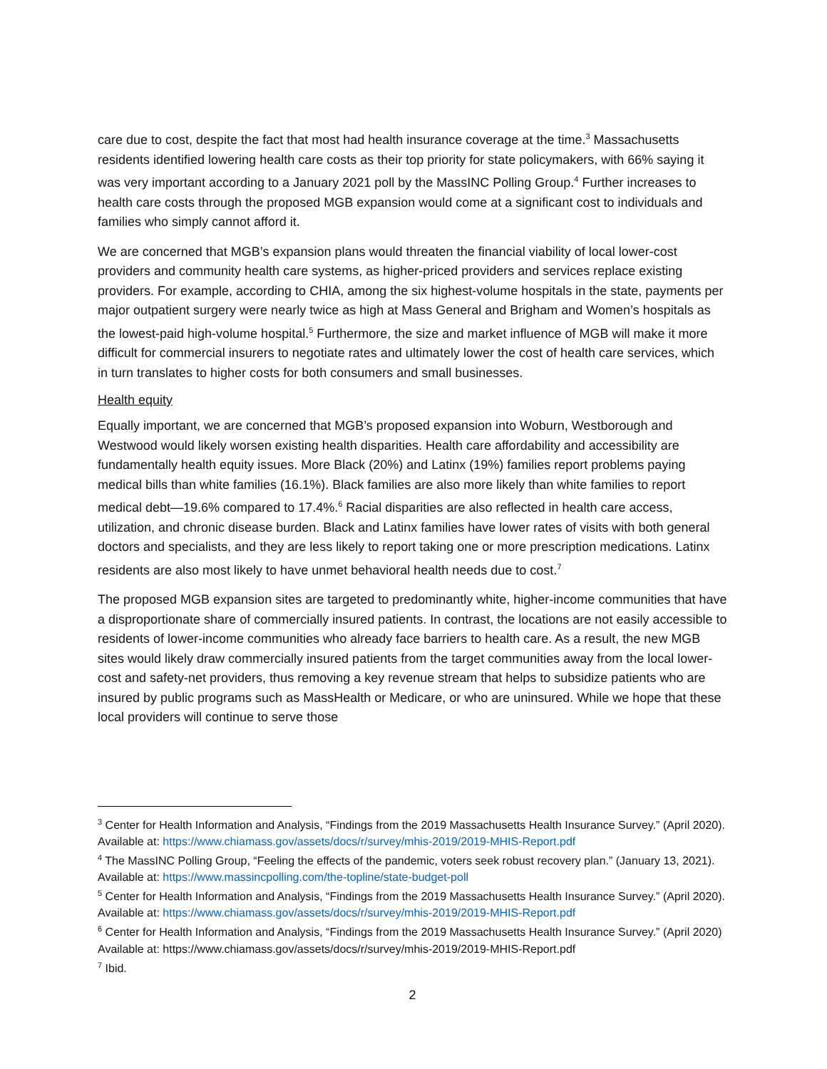care due to cost, despite the fact that most had health insurance coverage at the time.<sup>3</sup> Massachusetts residents identified lowering health care costs as their top priority for state policymakers, with 66% saying it was very important according to a January 2021 poll by the MassINC Polling Group.<sup>4</sup> Further increases to health care costs through the proposed MGB expansion would come at a significant cost to individuals and families who simply cannot afford it.
We are concerned that MGB’s expansion plans would threaten the financial viability of local lower-cost providers and community health care systems, as higher-priced providers and services replace existing providers. For example, according to CHIA, among the six highest-volume hospitals in the state, payments per major outpatient surgery were nearly twice as high at Mass General and Brigham and Women’s hospitals as the lowest-paid high-volume hospital.<sup>5</sup> Furthermore, the size and market influence of MGB will make it more difficult for commercial insurers to negotiate rates and ultimately lower the cost of health care services, which in turn translates to higher costs for both consumers and small businesses.
Health equity
Equally important, we are concerned that MGB’s proposed expansion into Woburn, Westborough and Westwood would likely worsen existing health disparities. Health care affordability and accessibility are fundamentally health equity issues. More Black (20%) and Latinx (19%) families report problems paying medical bills than white families (16.1%). Black families are also more likely than white families to report medical debt—19.6% compared to 17.4%.<sup>6</sup> Racial disparities are also reflected in health care access, utilization, and chronic disease burden. Black and Latinx families have lower rates of visits with both general doctors and specialists, and they are less likely to report taking one or more prescription medications. Latinx residents are also most likely to have unmet behavioral health needs due to cost.<sup>7</sup>
The proposed MGB expansion sites are targeted to predominantly white, higher-income communities that have a disproportionate share of commercially insured patients. In contrast, the locations are not easily accessible to residents of lower-income communities who already face barriers to health care. As a result, the new MGB sites would likely draw commercially insured patients from the target communities away from the local lower-cost and safety-net providers, thus removing a key revenue stream that helps to subsidize patients who are insured by public programs such as MassHealth or Medicare, or who are uninsured. While we hope that these local providers will continue to serve those
<sup>3</sup> Center for Health Information and Analysis, “Findings from the 2019 Massachusetts Health Insurance Survey.” (April 2020). Available at: https://www.chiamass.gov/assets/docs/r/survey/mhis-2019/2019-MHIS-Report.pdf
<sup>4</sup> The MassINC Polling Group, “Feeling the effects of the pandemic, voters seek robust recovery plan.” (January 13, 2021). Available at: https://www.massincpolling.com/the-topline/state-budget-poll
<sup>5</sup> Center for Health Information and Analysis, “Findings from the 2019 Massachusetts Health Insurance Survey.” (April 2020). Available at: https://www.chiamass.gov/assets/docs/r/survey/mhis-2019/2019-MHIS-Report.pdf
<sup>6</sup> Center for Health Information and Analysis, “Findings from the 2019 Massachusetts Health Insurance Survey.” (April 2020) Available at: https://www.chiamass.gov/assets/docs/r/survey/mhis-2019/2019-MHIS-Report.pdf
<sup>7</sup> Ibid.
2